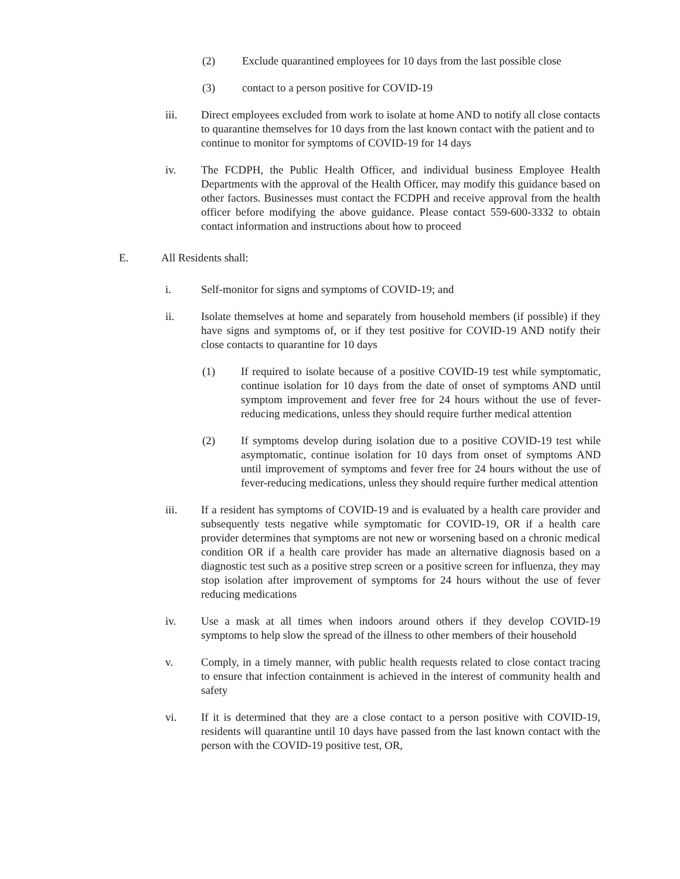(2) Exclude quarantined employees for 10 days from the last possible close
(3) contact to a person positive for COVID-19
iii. Direct employees excluded from work to isolate at home AND to notify all close contacts to quarantine themselves for 10 days from the last known contact with the patient and to continue to monitor for symptoms of COVID-19 for 14 days
iv. The FCDPH, the Public Health Officer, and individual business Employee Health Departments with the approval of the Health Officer, may modify this guidance based on other factors. Businesses must contact the FCDPH and receive approval from the health officer before modifying the above guidance. Please contact 559-600-3332 to obtain contact information and instructions about how to proceed
E. All Residents shall:
i. Self-monitor for signs and symptoms of COVID-19; and
ii. Isolate themselves at home and separately from household members (if possible) if they have signs and symptoms of, or if they test positive for COVID-19 AND notify their close contacts to quarantine for 10 days
(1) If required to isolate because of a positive COVID-19 test while symptomatic, continue isolation for 10 days from the date of onset of symptoms AND until symptom improvement and fever free for 24 hours without the use of fever-reducing medications, unless they should require further medical attention
(2) If symptoms develop during isolation due to a positive COVID-19 test while asymptomatic, continue isolation for 10 days from onset of symptoms AND until improvement of symptoms and fever free for 24 hours without the use of fever-reducing medications, unless they should require further medical attention
iii. If a resident has symptoms of COVID-19 and is evaluated by a health care provider and subsequently tests negative while symptomatic for COVID-19, OR if a health care provider determines that symptoms are not new or worsening based on a chronic medical condition OR if a health care provider has made an alternative diagnosis based on a diagnostic test such as a positive strep screen or a positive screen for influenza, they may stop isolation after improvement of symptoms for 24 hours without the use of fever reducing medications
iv. Use a mask at all times when indoors around others if they develop COVID-19 symptoms to help slow the spread of the illness to other members of their household
v. Comply, in a timely manner, with public health requests related to close contact tracing to ensure that infection containment is achieved in the interest of community health and safety
vi. If it is determined that they are a close contact to a person positive with COVID-19, residents will quarantine until 10 days have passed from the last known contact with the person with the COVID-19 positive test, OR,